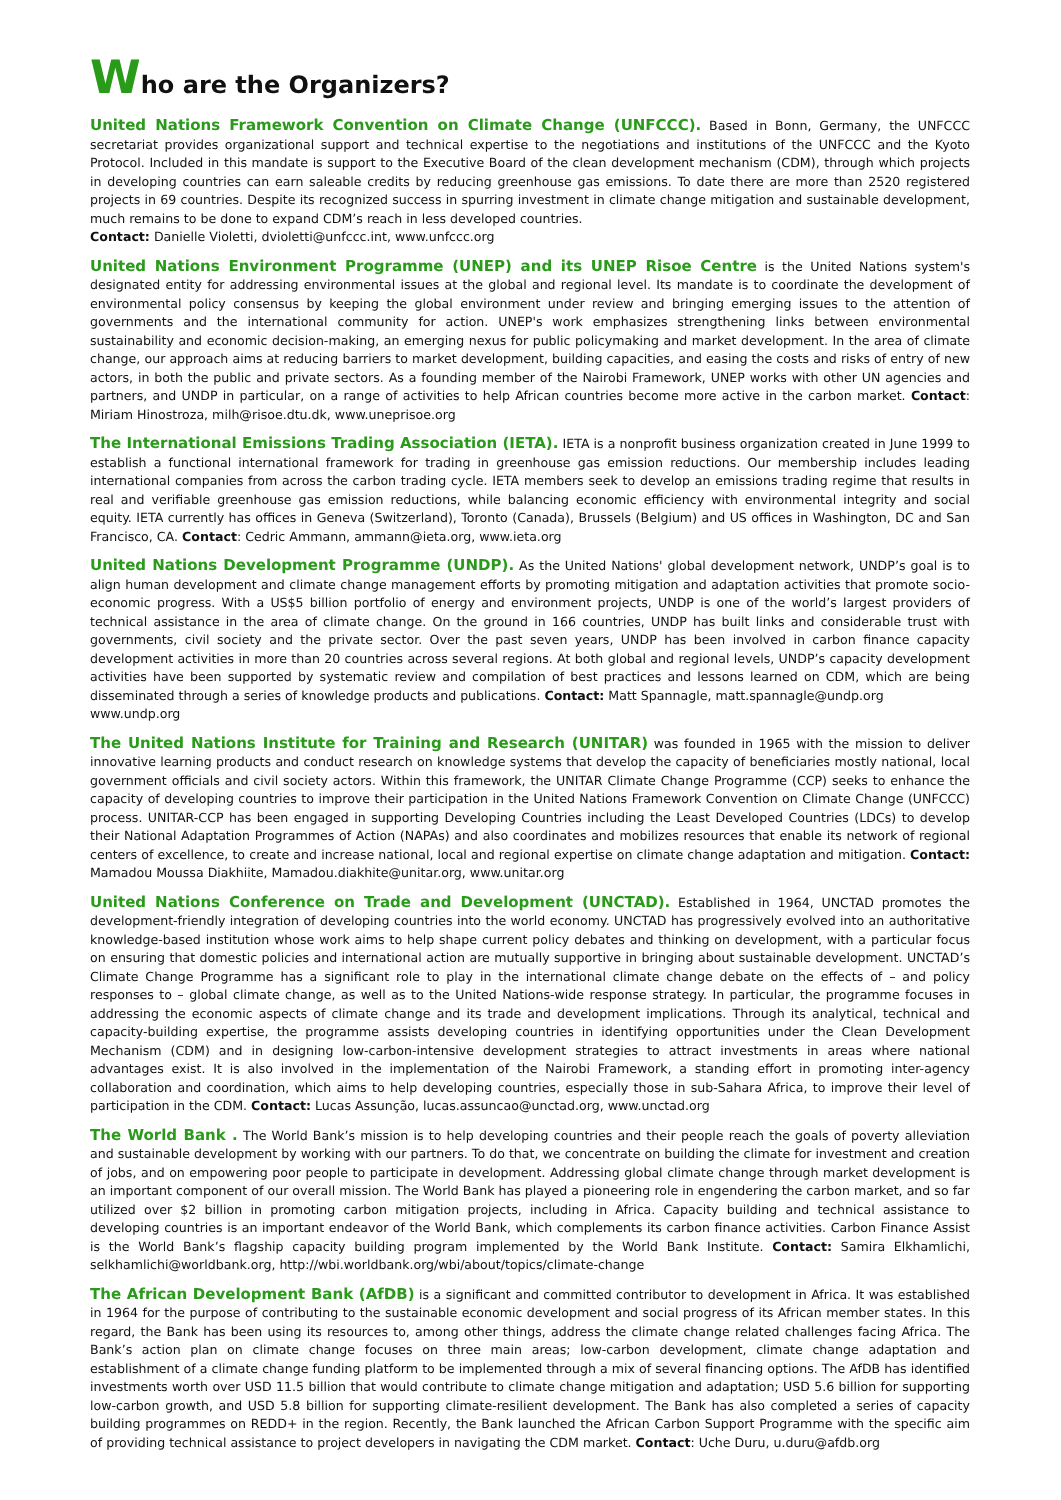Who are the Organizers?
United Nations Framework Convention on Climate Change (UNFCCC). Based in Bonn, Germany, the UNFCCC secretariat provides organizational support and technical expertise to the negotiations and institutions of the UNFCCC and the Kyoto Protocol. Included in this mandate is support to the Executive Board of the clean development mechanism (CDM), through which projects in developing countries can earn saleable credits by reducing greenhouse gas emissions. To date there are more than 2520 registered projects in 69 countries. Despite its recognized success in spurring investment in climate change mitigation and sustainable development, much remains to be done to expand CDM’s reach in less developed countries.
Contact: Danielle Violetti, dvioletti@unfccc.int, www.unfccc.org
United Nations Environment Programme (UNEP) and its UNEP Risoe Centre is the United Nations system's designated entity for addressing environmental issues at the global and regional level. Its mandate is to coordinate the development of environmental policy consensus by keeping the global environment under review and bringing emerging issues to the attention of governments and the international community for action. UNEP's work emphasizes strengthening links between environmental sustainability and economic decision-making, an emerging nexus for public policymaking and market development. In the area of climate change, our approach aims at reducing barriers to market development, building capacities, and easing the costs and risks of entry of new actors, in both the public and private sectors. As a founding member of the Nairobi Framework, UNEP works with other UN agencies and partners, and UNDP in particular, on a range of activities to help African countries become more active in the carbon market. Contact: Miriam Hinostroza, milh@risoe.dtu.dk, www.uneprisoe.org
The International Emissions Trading Association (IETA). IETA is a nonprofit business organization created in June 1999 to establish a functional international framework for trading in greenhouse gas emission reductions. Our membership includes leading international companies from across the carbon trading cycle. IETA members seek to develop an emissions trading regime that results in real and verifiable greenhouse gas emission reductions, while balancing economic efficiency with environmental integrity and social equity. IETA currently has offices in Geneva (Switzerland), Toronto (Canada), Brussels (Belgium) and US offices in Washington, DC and San Francisco, CA. Contact: Cedric Ammann, ammann@ieta.org, www.ieta.org
United Nations Development Programme (UNDP). As the United Nations' global development network, UNDP’s goal is to align human development and climate change management efforts by promoting mitigation and adaptation activities that promote socio-economic progress. With a US$5 billion portfolio of energy and environment projects, UNDP is one of the world’s largest providers of technical assistance in the area of climate change. On the ground in 166 countries, UNDP has built links and considerable trust with governments, civil society and the private sector. Over the past seven years, UNDP has been involved in carbon finance capacity development activities in more than 20 countries across several regions. At both global and regional levels, UNDP’s capacity development activities have been supported by systematic review and compilation of best practices and lessons learned on CDM, which are being disseminated through a series of knowledge products and publications. Contact: Matt Spannagle, matt.spannagle@undp.org
www.undp.org
The United Nations Institute for Training and Research (UNITAR) was founded in 1965 with the mission to deliver innovative learning products and conduct research on knowledge systems that develop the capacity of beneficiaries mostly national, local government officials and civil society actors. Within this framework, the UNITAR Climate Change Programme (CCP) seeks to enhance the capacity of developing countries to improve their participation in the United Nations Framework Convention on Climate Change (UNFCCC) process. UNITAR-CCP has been engaged in supporting Developing Countries including the Least Developed Countries (LDCs) to develop their National Adaptation Programmes of Action (NAPAs) and also coordinates and mobilizes resources that enable its network of regional centers of excellence, to create and increase national, local and regional expertise on climate change adaptation and mitigation. Contact: Mamadou Moussa Diakhiite, Mamadou.diakhite@unitar.org, www.unitar.org
United Nations Conference on Trade and Development (UNCTAD). Established in 1964, UNCTAD promotes the development-friendly integration of developing countries into the world economy. UNCTAD has progressively evolved into an authoritative knowledge-based institution whose work aims to help shape current policy debates and thinking on development, with a particular focus on ensuring that domestic policies and international action are mutually supportive in bringing about sustainable development. UNCTAD’s Climate Change Programme has a significant role to play in the international climate change debate on the effects of – and policy responses to – global climate change, as well as to the United Nations-wide response strategy. In particular, the programme focuses in addressing the economic aspects of climate change and its trade and development implications. Through its analytical, technical and capacity-building expertise, the programme assists developing countries in identifying opportunities under the Clean Development Mechanism (CDM) and in designing low-carbon-intensive development strategies to attract investments in areas where national advantages exist. It is also involved in the implementation of the Nairobi Framework, a standing effort in promoting inter-agency collaboration and coordination, which aims to help developing countries, especially those in sub-Sahara Africa, to improve their level of participation in the CDM. Contact: Lucas Assunção, lucas.assuncao@unctad.org, www.unctad.org
The World Bank . The World Bank’s mission is to help developing countries and their people reach the goals of poverty alleviation and sustainable development by working with our partners. To do that, we concentrate on building the climate for investment and creation of jobs, and on empowering poor people to participate in development. Addressing global climate change through market development is an important component of our overall mission. The World Bank has played a pioneering role in engendering the carbon market, and so far utilized over $2 billion in promoting carbon mitigation projects, including in Africa. Capacity building and technical assistance to developing countries is an important endeavor of the World Bank, which complements its carbon finance activities. Carbon Finance Assist is the World Bank’s flagship capacity building program implemented by the World Bank Institute. Contact: Samira Elkhamlichi, selkhamlichi@worldbank.org, http://wbi.worldbank.org/wbi/about/topics/climate-change
The African Development Bank (AfDB) is a significant and committed contributor to development in Africa. It was established in 1964 for the purpose of contributing to the sustainable economic development and social progress of its African member states. In this regard, the Bank has been using its resources to, among other things, address the climate change related challenges facing Africa. The Bank’s action plan on climate change focuses on three main areas; low-carbon development, climate change adaptation and establishment of a climate change funding platform to be implemented through a mix of several financing options. The AfDB has identified investments worth over USD 11.5 billion that would contribute to climate change mitigation and adaptation; USD 5.6 billion for supporting low-carbon growth, and USD 5.8 billion for supporting climate-resilient development. The Bank has also completed a series of capacity building programmes on REDD+ in the region. Recently, the Bank launched the African Carbon Support Programme with the specific aim of providing technical assistance to project developers in navigating the CDM market. Contact: Uche Duru, u.duru@afdb.org